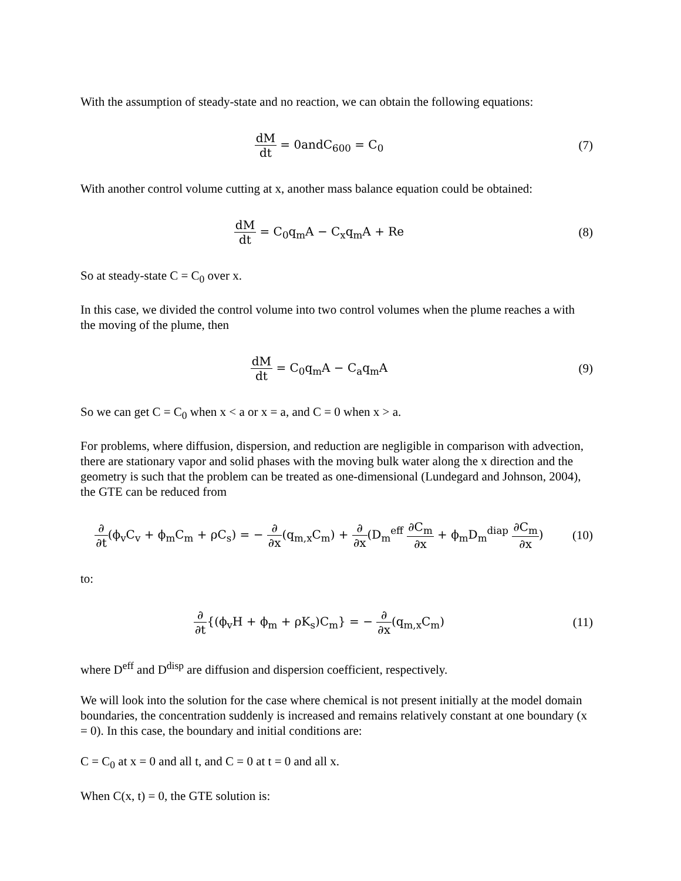With the assumption of steady-state and no reaction, we can obtain the following equations:
dM dt = 0andC<sub>600</sub> = C<sub>0</sub> (7)
With another control volume cutting at x, another mass balance equation could be obtained:
dM dt = C<sub>0</sub>q<sub>m</sub>A − C<sub>x</sub>q<sub>m</sub>A + Re (8)
So at steady-state C = C<sub>0</sub> over x.
In this case, we divided the control volume into two control volumes when the plume reaches a with the moving of the plume, then
dM dt = C<sub>0</sub>q<sub>m</sub>A − C<sub>a</sub>q<sub>m</sub>A (9)
So we can get C = C<sub>0</sub> when x < a or x = a, and C = 0 when x > a.
For problems, where diffusion, dispersion, and reduction are negligible in comparison with advection, there are stationary vapor and solid phases with the moving bulk water along the x direction and the geometry is such that the problem can be treated as one-dimensional (Lundegard and Johnson, 2004), the GTE can be reduced from
∂ ∂t(ϕ<sub>v</sub>C<sub>v</sub> + ϕ<sub>m</sub>C<sub>m</sub> + ρC<sub>s</sub>) = − ∂ ∂x(q<sub>m,x</sub>C<sub>m</sub>) + ∂ ∂x(D<sub>m</sub><sup>eff</sup> ∂C<sub>m</sub> ∂x + ϕ<sub>m</sub>D<sub>m</sub><sup>diap</sup> ∂C<sub>m</sub> ∂x)
(10)
to:
∂ ∂t{(ϕ<sub>v</sub>H + ϕ<sub>m</sub> + ρK<sub>s</sub>)C<sub>m</sub>} = − ∂ ∂x(q<sub>m,x</sub>C<sub>m</sub>)
(11)
where D<sup>eff</sup> and D<sup>disp</sup> are diffusion and dispersion coefficient, respectively.
We will look into the solution for the case where chemical is not present initially at the model domain boundaries, the concentration suddenly is increased and remains relatively constant at one boundary (x = 0). In this case, the boundary and initial conditions are:
C = C<sub>0</sub> at x = 0 and all t, and C = 0 at t = 0 and all x.
When C(x, t) = 0, the GTE solution is: